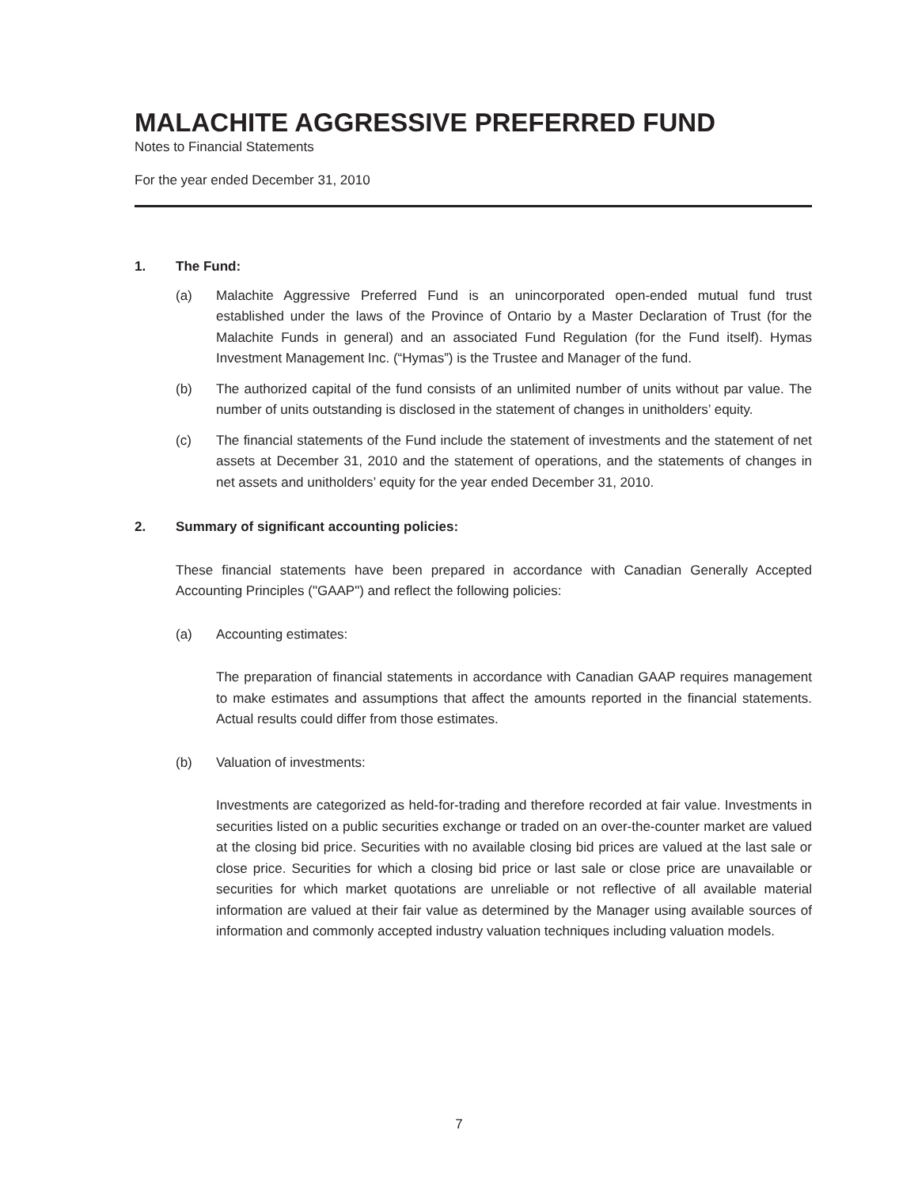MALACHITE AGGRESSIVE PREFERRED FUND
Notes to Financial Statements
For the year ended December 31, 2010
1. The Fund:
(a) Malachite Aggressive Preferred Fund is an unincorporated open-ended mutual fund trust established under the laws of the Province of Ontario by a Master Declaration of Trust (for the Malachite Funds in general) and an associated Fund Regulation (for the Fund itself). Hymas Investment Management Inc. (“Hymas”) is the Trustee and Manager of the fund.
(b) The authorized capital of the fund consists of an unlimited number of units without par value. The number of units outstanding is disclosed in the statement of changes in unitholders’ equity.
(c) The financial statements of the Fund include the statement of investments and the statement of net assets at December 31, 2010 and the statement of operations, and the statements of changes in net assets and unitholders’ equity for the year ended December 31, 2010.
2. Summary of significant accounting policies:
These financial statements have been prepared in accordance with Canadian Generally Accepted Accounting Principles ("GAAP") and reflect the following policies:
(a) Accounting estimates:
The preparation of financial statements in accordance with Canadian GAAP requires management to make estimates and assumptions that affect the amounts reported in the financial statements. Actual results could differ from those estimates.
(b) Valuation of investments:
Investments are categorized as held-for-trading and therefore recorded at fair value. Investments in securities listed on a public securities exchange or traded on an over-the-counter market are valued at the closing bid price. Securities with no available closing bid prices are valued at the last sale or close price. Securities for which a closing bid price or last sale or close price are unavailable or securities for which market quotations are unreliable or not reflective of all available material information are valued at their fair value as determined by the Manager using available sources of information and commonly accepted industry valuation techniques including valuation models.
7